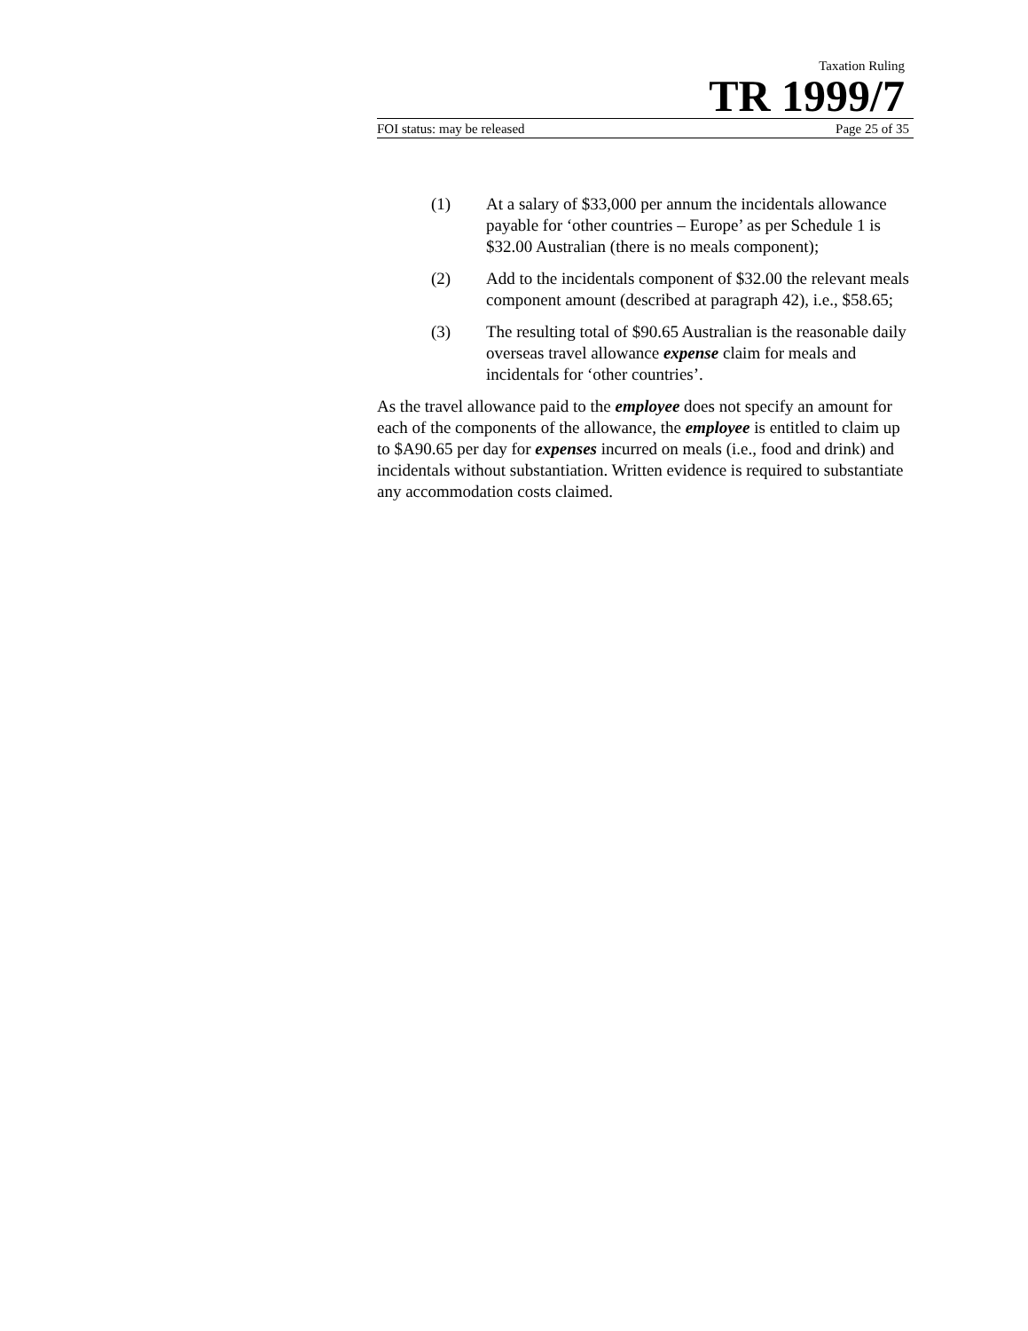Taxation Ruling
TR 1999/7
FOI status: may be released Page 25 of 35
(1) At a salary of $33,000 per annum the incidentals allowance payable for ‘other countries – Europe’ as per Schedule 1 is $32.00 Australian (there is no meals component);
(2) Add to the incidentals component of $32.00 the relevant meals component amount (described at paragraph 42), i.e., $58.65;
(3) The resulting total of $90.65 Australian is the reasonable daily overseas travel allowance expense claim for meals and incidentals for ‘other countries’.
As the travel allowance paid to the employee does not specify an amount for each of the components of the allowance, the employee is entitled to claim up to $A90.65 per day for expenses incurred on meals (i.e., food and drink) and incidentals without substantiation. Written evidence is required to substantiate any accommodation costs claimed.